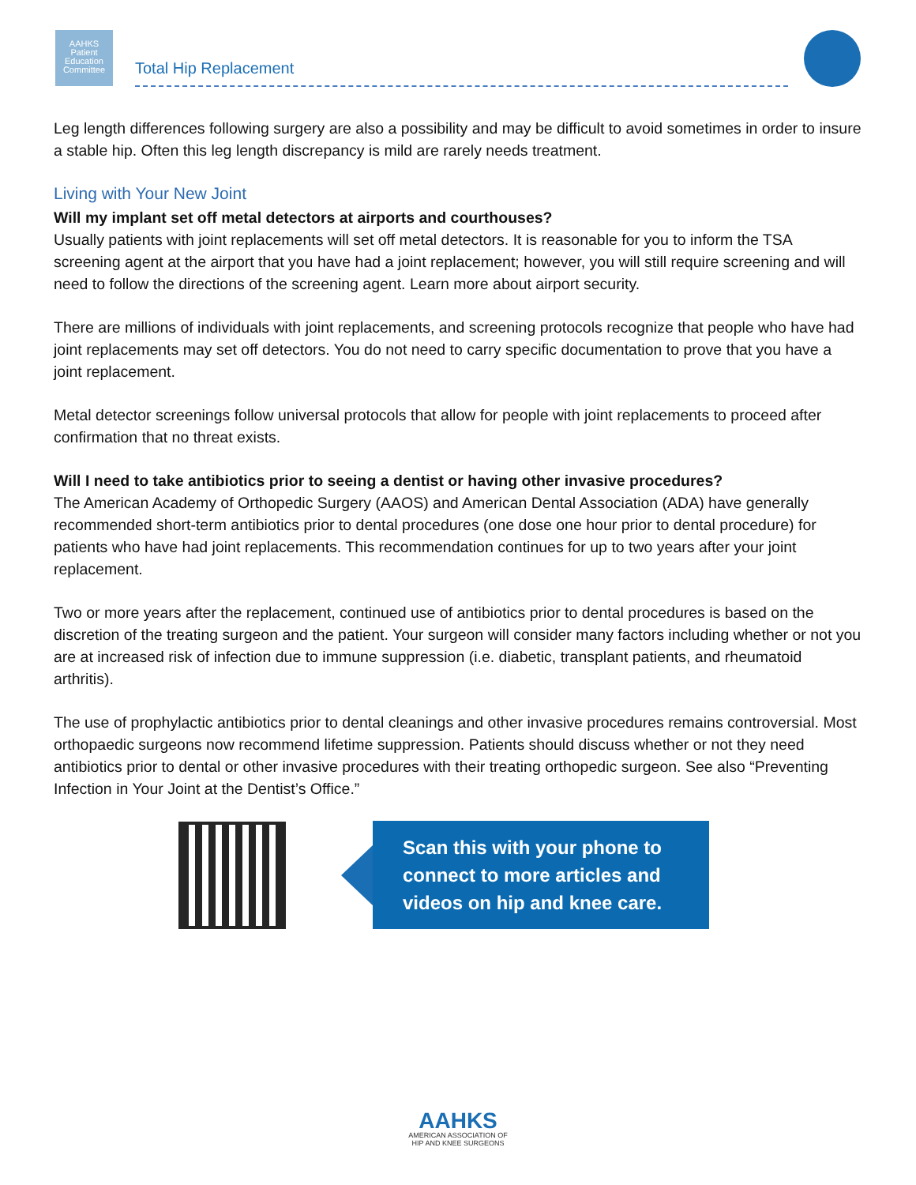AAHKS
Patient
Education
Committee
Total Hip Replacement
Leg length differences following surgery are also a possibility and may be difficult to avoid sometimes in order to insure a stable hip. Often this leg length discrepancy is mild are rarely needs treatment.
Living with Your New Joint
Will my implant set off metal detectors at airports and courthouses?
Usually patients with joint replacements will set off metal detectors. It is reasonable for you to inform the TSA screening agent at the airport that you have had a joint replacement; however, you will still require screening and will need to follow the directions of the screening agent. Learn more about airport security.
There are millions of individuals with joint replacements, and screening protocols recognize that people who have had joint replacements may set off detectors. You do not need to carry specific documentation to prove that you have a joint replacement.
Metal detector screenings follow universal protocols that allow for people with joint replacements to proceed after confirmation that no threat exists.
Will I need to take antibiotics prior to seeing a dentist or having other invasive procedures?
The American Academy of Orthopedic Surgery (AAOS) and American Dental Association (ADA) have generally recommended short-term antibiotics prior to dental procedures (one dose one hour prior to dental procedure) for patients who have had joint replacements. This recommendation continues for up to two years after your joint replacement.
Two or more years after the replacement, continued use of antibiotics prior to dental procedures is based on the discretion of the treating surgeon and the patient. Your surgeon will consider many factors including whether or not you are at increased risk of infection due to immune suppression (i.e. diabetic, transplant patients, and rheumatoid arthritis).
The use of prophylactic antibiotics prior to dental cleanings and other invasive procedures remains controversial. Most orthopaedic surgeons now recommend lifetime suppression. Patients should discuss whether or not they need antibiotics prior to dental or other invasive procedures with their treating orthopedic surgeon. See also “Preventing Infection in Your Joint at the Dentist’s Office.”
Scan this with your phone to connect to more articles and videos on hip and knee care.
AAHKS
AMERICAN ASSOCIATION OF
HIP AND KNEE SURGEONS